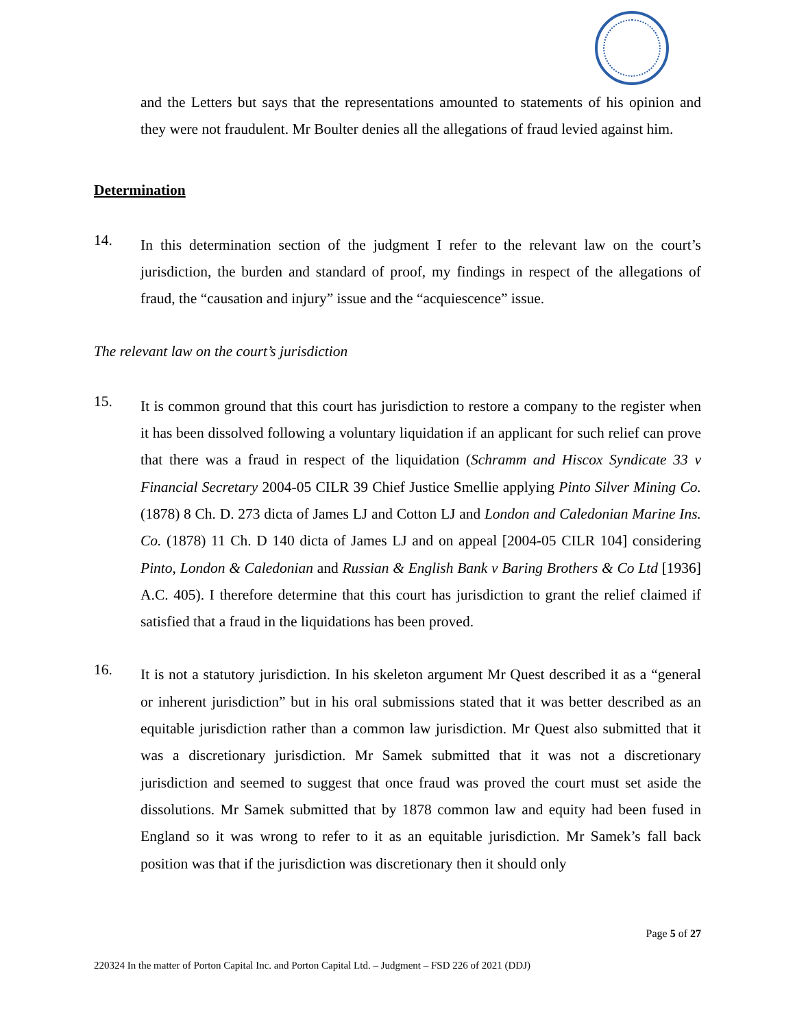and the Letters but says that the representations amounted to statements of his opinion and they were not fraudulent. Mr Boulter denies all the allegations of fraud levied against him.
Determination
14.
In this determination section of the judgment I refer to the relevant law on the court’s jurisdiction, the burden and standard of proof, my findings in respect of the allegations of fraud, the “causation and injury” issue and the “acquiescence” issue.
The relevant law on the court’s jurisdiction
15.
It is common ground that this court has jurisdiction to restore a company to the register when it has been dissolved following a voluntary liquidation if an applicant for such relief can prove that there was a fraud in respect of the liquidation (Schramm and Hiscox Syndicate 33 v Financial Secretary 2004-05 CILR 39 Chief Justice Smellie applying Pinto Silver Mining Co. (1878) 8 Ch. D. 273 dicta of James LJ and Cotton LJ and London and Caledonian Marine Ins. Co. (1878) 11 Ch. D 140 dicta of James LJ and on appeal [2004-05 CILR 104] considering Pinto, London & Caledonian and Russian & English Bank v Baring Brothers & Co Ltd [1936] A.C. 405). I therefore determine that this court has jurisdiction to grant the relief claimed if satisfied that a fraud in the liquidations has been proved.
16.
It is not a statutory jurisdiction. In his skeleton argument Mr Quest described it as a “general or inherent jurisdiction” but in his oral submissions stated that it was better described as an equitable jurisdiction rather than a common law jurisdiction. Mr Quest also submitted that it was a discretionary jurisdiction. Mr Samek submitted that it was not a discretionary jurisdiction and seemed to suggest that once fraud was proved the court must set aside the dissolutions. Mr Samek submitted that by 1878 common law and equity had been fused in England so it was wrong to refer to it as an equitable jurisdiction. Mr Samek’s fall back position was that if the jurisdiction was discretionary then it should only
Page 5 of 27
220324 In the matter of Porton Capital Inc. and Porton Capital Ltd. – Judgment – FSD 226 of 2021 (DDJ)